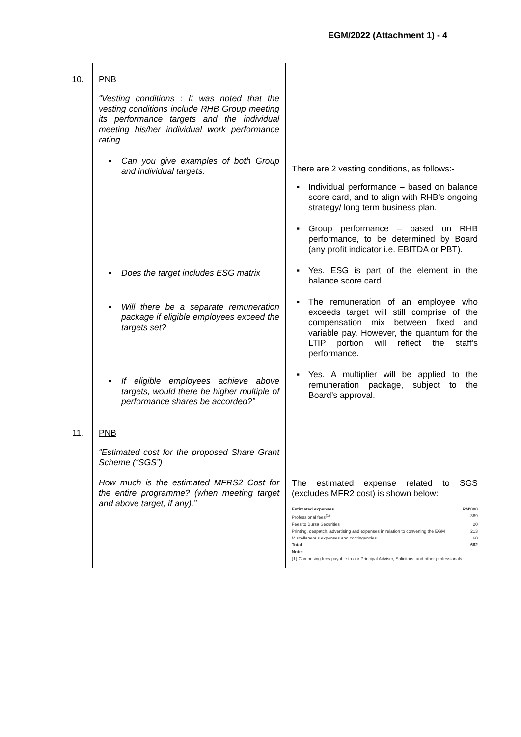EGM/2022 (Attachment 1) - 4
| 10. | PNB “Vesting conditions : It was noted that the vesting conditions include RHB Group meeting its performance targets and the individual meeting his/her individual work performance rating. ▪ Can you give examples of both Group and individual targets. ▪ Does the target includes ESG matrix ▪ Will there be a separate remuneration package if eligible employees exceed the targets set? ▪ If eligible employees achieve above targets, would there be higher multiple of performance shares be accorded?” | There are 2 vesting conditions, as follows:- ▪ Individual performance – based on balance score card, and to align with RHB’s ongoing strategy/ long term business plan. ▪ Group performance – based on RHB performance, to be determined by Board (any profit indicator i.e. EBITDA or PBT). ▪ Yes. ESG is part of the element in the balance score card. ▪ The remuneration of an employee who exceeds target will still comprise of the compensation mix between fixed and variable pay. However, the quantum for the LTIP portion will reflect the staff’s performance. ▪ Yes. A multiplier will be applied to the remuneration package, subject to the Board’s approval. |
| 11. | PNB “Estimated cost for the proposed Share Grant Scheme (“SGS”) How much is the estimated MFRS2 Cost for the entire programme? (when meeting target and above target, if any).” | The estimated expense related to SGS (excludes MFR2 cost) is shown below: / Estimated expenses / RM'000 / / Professional fees<sup>(1)</sup> / 369 / / Fees to Bursa Securities / 20 / / Printing, despatch, advertising and expenses in relation to convening the EGM / 213 / / Miscellaneous expenses and contingencies / 60 / / Total / 662 / / Note: / / / (1) Comprising fees payable to our Principal Adviser, Solicitors, and other professionals. / / |